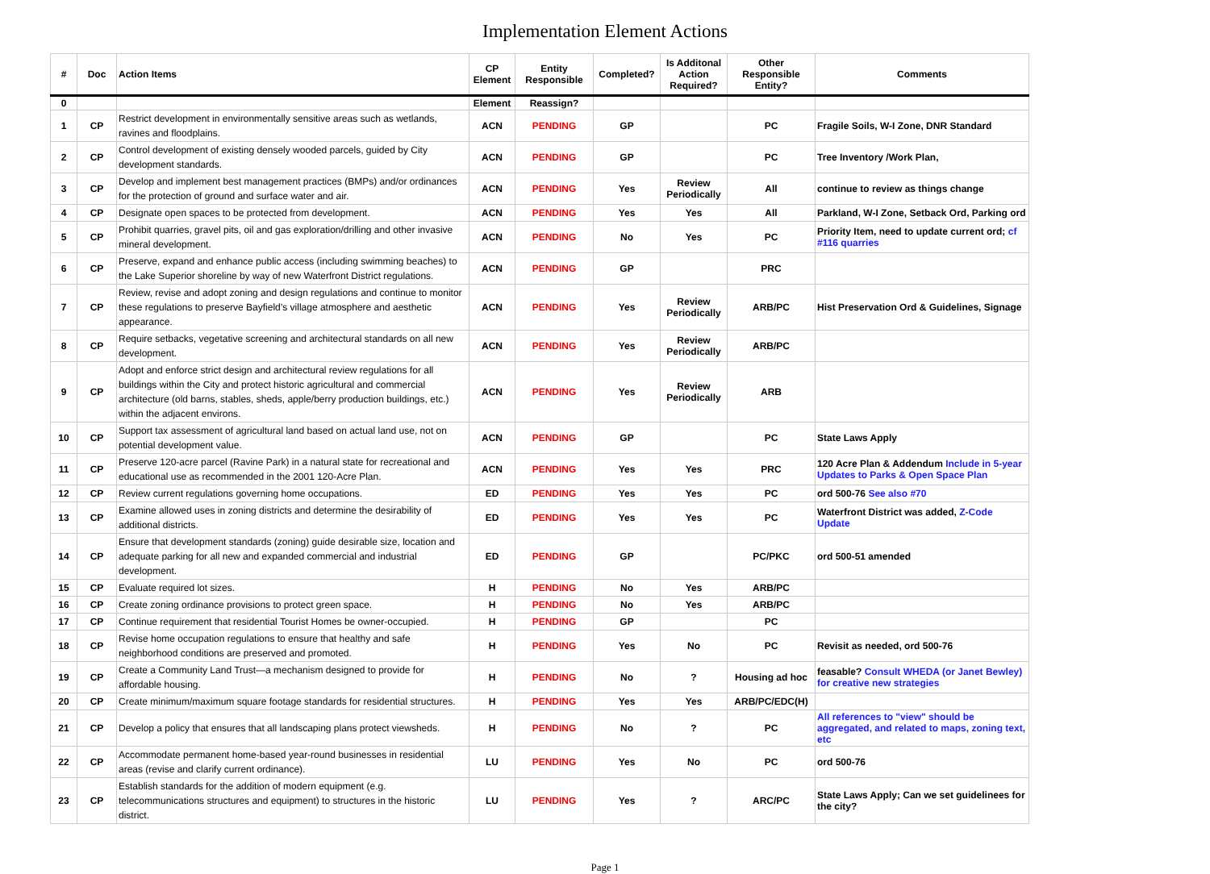Implementation Element Actions
| # | Doc | Action Items | CP Element | Entity Responsible | Completed? | Is Additonal Action Required? | Other Responsible Entity? | Comments |
| --- | --- | --- | --- | --- | --- | --- | --- | --- |
| 0 | | | Element | Reassign? | | | | |
| 1 | CP | Restrict development in environmentally sensitive areas such as wetlands, ravines and floodplains. | ACN | PENDING | GP | | PC | Fragile Soils, W-I Zone, DNR Standard |
| 2 | CP | Control development of existing densely wooded parcels, guided by City development standards. | ACN | PENDING | GP | | PC | Tree Inventory /Work Plan, |
| 3 | CP | Develop and implement best management practices (BMPs) and/or ordinances for the protection of ground and surface water and air. | ACN | PENDING | Yes | Review Periodically | All | continue to review as things change |
| 4 | CP | Designate open spaces to be protected from development. | ACN | PENDING | Yes | Yes | All | Parkland, W-I Zone, Setback Ord, Parking ord |
| 5 | CP | Prohibit quarries, gravel pits, oil and gas exploration/drilling and other invasive mineral development. | ACN | PENDING | No | Yes | PC | Priority Item, need to update current ord; cf #116 quarries |
| 6 | CP | Preserve, expand and enhance public access (including swimming beaches) to the Lake Superior shoreline by way of new Waterfront District regulations. | ACN | PENDING | GP | | PRC | |
| 7 | CP | Review, revise and adopt zoning and design regulations and continue to monitor these regulations to preserve Bayfield’s village atmosphere and aesthetic appearance. | ACN | PENDING | Yes | Review Periodically | ARB/PC | Hist Preservation Ord & Guidelines, Signage |
| 8 | CP | Require setbacks, vegetative screening and architectural standards on all new development. | ACN | PENDING | Yes | Review Periodically | ARB/PC | |
| 9 | CP | Adopt and enforce strict design and architectural review regulations for all buildings within the City and protect historic agricultural and commercial architecture (old barns, stables, sheds, apple/berry production buildings, etc.) within the adjacent environs. | ACN | PENDING | Yes | Review Periodically | ARB | |
| 10 | CP | Support tax assessment of agricultural land based on actual land use, not on potential development value. | ACN | PENDING | GP | | PC | State Laws Apply |
| 11 | CP | Preserve 120-acre parcel (Ravine Park) in a natural state for recreational and educational use as recommended in the 2001 120-Acre Plan. | ACN | PENDING | Yes | Yes | PRC | 120 Acre Plan & Addendum Include in 5-year Updates to Parks & Open Space Plan |
| 12 | CP | Review current regulations governing home occupations. | ED | PENDING | Yes | Yes | PC | ord 500-76 See also #70 |
| 13 | CP | Examine allowed uses in zoning districts and determine the desirability of additional districts. | ED | PENDING | Yes | Yes | PC | Waterfront District was added, Z-Code Update |
| 14 | CP | Ensure that development standards (zoning) guide desirable size, location and adequate parking for all new and expanded commercial and industrial development. | ED | PENDING | GP | | PC/PKC | ord 500-51 amended |
| 15 | CP | Evaluate required lot sizes. | H | PENDING | No | Yes | ARB/PC | |
| 16 | CP | Create zoning ordinance provisions to protect green space. | H | PENDING | No | Yes | ARB/PC | |
| 17 | CP | Continue requirement that residential Tourist Homes be owner-occupied. | H | PENDING | GP | | PC | |
| 18 | CP | Revise home occupation regulations to ensure that healthy and safe neighborhood conditions are preserved and promoted. | H | PENDING | Yes | No | PC | Revisit as needed, ord 500-76 |
| 19 | CP | Create a Community Land Trust—a mechanism designed to provide for affordable housing. | H | PENDING | No | ? | Housing ad hoc | feasable? Consult WHEDA (or Janet Bewley) for creative new strategies |
| 20 | CP | Create minimum/maximum square footage standards for residential structures. | H | PENDING | Yes | Yes | ARB/PC/EDC(H) | |
| 21 | CP | Develop a policy that ensures that all landscaping plans protect viewsheds. | H | PENDING | No | ? | PC | All references to "view" should be aggregated, and related to maps, zoning text, etc |
| 22 | CP | Accommodate permanent home-based year-round businesses in residential areas (revise and clarify current ordinance). | LU | PENDING | Yes | No | PC | ord 500-76 |
| 23 | CP | Establish standards for the addition of modern equipment (e.g. telecommunications structures and equipment) to structures in the historic district. | LU | PENDING | Yes | ? | ARC/PC | State Laws Apply; Can we set guidelinees for the city? |
Page 1